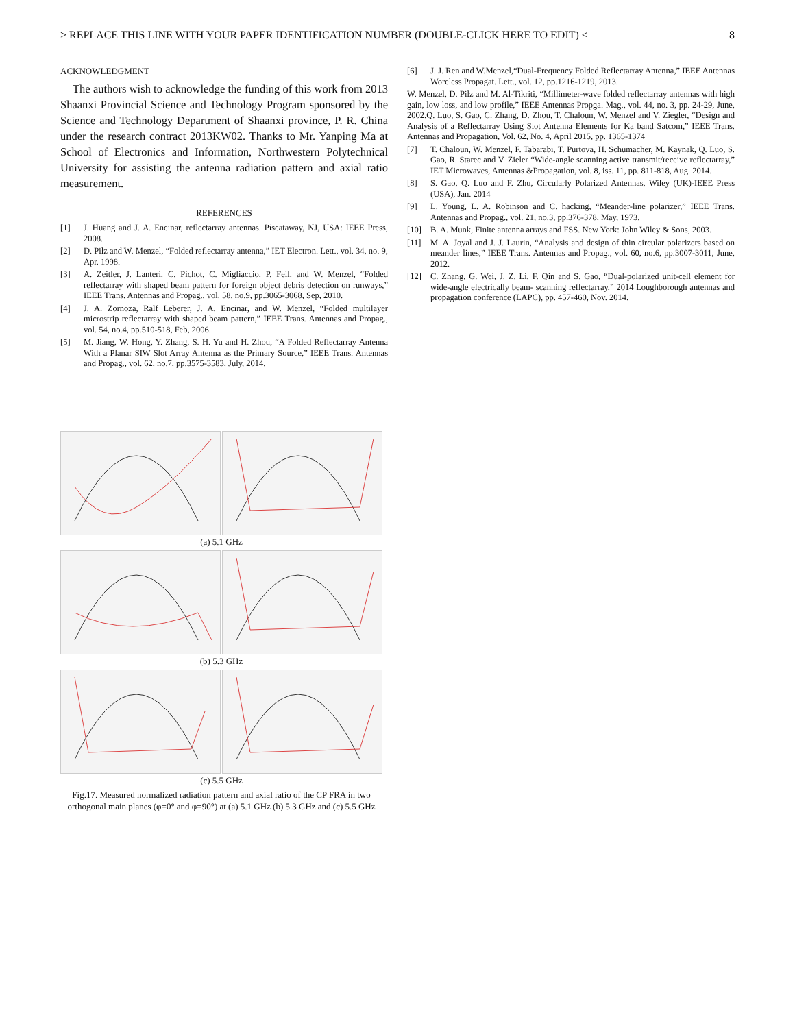> REPLACE THIS LINE WITH YOUR PAPER IDENTIFICATION NUMBER (DOUBLE-CLICK HERE TO EDIT) < 8
ACKNOWLEDGMENT
The authors wish to acknowledge the funding of this work from 2013 Shaanxi Provincial Science and Technology Program sponsored by the Science and Technology Department of Shaanxi province, P. R. China under the research contract 2013KW02. Thanks to Mr. Yanping Ma at School of Electronics and Information, Northwestern Polytechnical University for assisting the antenna radiation pattern and axial ratio measurement.
REFERENCES
[1] J. Huang and J. A. Encinar, reflectarray antennas. Piscataway, NJ, USA: IEEE Press, 2008.
[2] D. Pilz and W. Menzel, “Folded reflectarray antenna,” IET Electron. Lett., vol. 34, no. 9, Apr. 1998.
[3] A. Zeitler, J. Lanteri, C. Pichot, C. Migliaccio, P. Feil, and W. Menzel, “Folded reflectarray with shaped beam pattern for foreign object debris detection on runways,” IEEE Trans. Antennas and Propag., vol. 58, no.9, pp.3065-3068, Sep, 2010.
[4] J. A. Zornoza, Ralf Leberer, J. A. Encinar, and W. Menzel, “Folded multilayer microstrip reflectarray with shaped beam pattern,” IEEE Trans. Antennas and Propag., vol. 54, no.4, pp.510-518, Feb, 2006.
[5] M. Jiang, W. Hong, Y. Zhang, S. H. Yu and H. Zhou, “A Folded Reflectarray Antenna With a Planar SIW Slot Array Antenna as the Primary Source,” IEEE Trans. Antennas and Propag., vol. 62, no.7, pp.3575-3583, July, 2014.
(a) 5.1 GHz
(b) 5.3 GHz
(c) 5.5 GHz
Fig.17. Measured normalized radiation pattern and axial ratio of the CP FRA in two orthogonal main planes (φ=0° and φ=90°) at (a) 5.1 GHz (b) 5.3 GHz and (c) 5.5 GHz
[6] J. J. Ren and W.Menzel,“Dual-Frequency Folded Reflectarray Antenna,” IEEE Antennas Woreless Propagat. Lett., vol. 12, pp.1216-1219, 2013.
W. Menzel, D. Pilz and M. Al-Tikriti, “Millimeter-wave folded reflectarray antennas with high gain, low loss, and low profile,” IEEE Antennas Propga. Mag., vol. 44, no. 3, pp. 24-29, June, 2002.Q. Luo, S. Gao, C. Zhang, D. Zhou, T. Chaloun, W. Menzel and V. Ziegler, “Design and Analysis of a Reflectarray Using Slot Antenna Elements for Ka band Satcom,” IEEE Trans. Antennas and Propagation, Vol. 62, No. 4, April 2015, pp. 1365-1374
[7] T. Chaloun, W. Menzel, F. Tabarabi, T. Purtova, H. Schumacher, M. Kaynak, Q. Luo, S. Gao, R. Starec and V. Zieler “Wide-angle scanning active transmit/receive reflectarray,” IET Microwaves, Antennas &Propagation, vol. 8, iss. 11, pp. 811-818, Aug. 2014.
[8] S. Gao, Q. Luo and F. Zhu, Circularly Polarized Antennas, Wiley (UK)-IEEE Press (USA), Jan. 2014
[9] L. Young, L. A. Robinson and C. hacking, “Meander-line polarizer,” IEEE Trans. Antennas and Propag., vol. 21, no.3, pp.376-378, May, 1973.
[10] B. A. Munk, Finite antenna arrays and FSS. New York: John Wiley & Sons, 2003.
[11] M. A. Joyal and J. J. Laurin, “Analysis and design of thin circular polarizers based on meander lines,” IEEE Trans. Antennas and Propag., vol. 60, no.6, pp.3007-3011, June, 2012.
[12] C. Zhang, G. Wei, J. Z. Li, F. Qin and S. Gao, “Dual-polarized unit-cell element for wide-angle electrically beam- scanning reflectarray,” 2014 Loughborough antennas and propagation conference (LAPC), pp. 457-460, Nov. 2014.